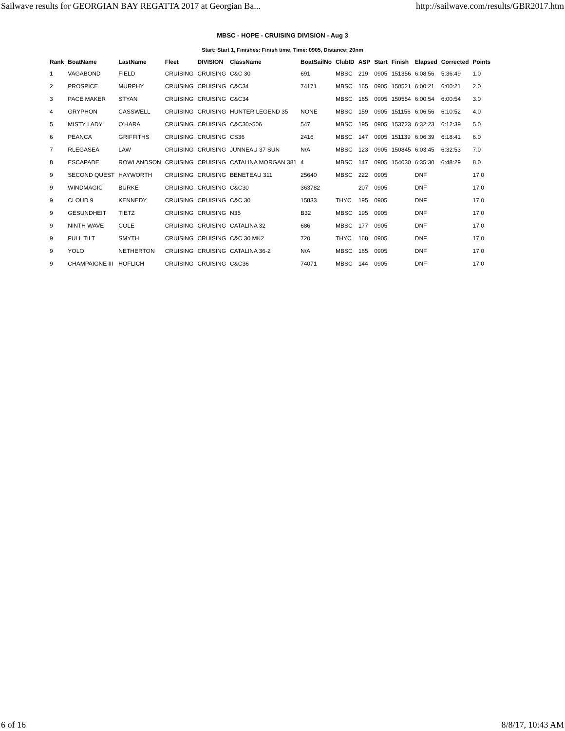Sailwave results for GEORGIAN BAY REGATTA 2017 at Georgian Ba... http://sailwave.com/results/GBR2017.htm
MBSC - HOPE - CRUISING DIVISION - Aug 3
Start: Start 1, Finishes: Finish time, Time: 0905, Distance: 20nm
| Rank | BoatName | LastName | Fleet | DIVISION | ClassName | BoatSailNo | ClubID | ASP | Start | Finish | Elapsed | Corrected | Points |
| --- | --- | --- | --- | --- | --- | --- | --- | --- | --- | --- | --- | --- | --- |
| 1 | VAGABOND | FIELD | CRUISING | CRUISING | C&C 30 | 691 | MBSC | 219 | 0905 | 151356 | 6:08:56 | 5:36:49 | 1.0 |
| 2 | PROSPICE | MURPHY | CRUISING | CRUISING | C&C34 | 74171 | MBSC | 165 | 0905 | 150521 | 6:00:21 | 6:00:21 | 2.0 |
| 3 | PACE MAKER | STYAN | CRUISING | CRUISING | C&C34 | | MBSC | 165 | 0905 | 150554 | 6:00:54 | 6:00:54 | 3.0 |
| 4 | GRYPHON | CASSWELL | CRUISING | CRUISING | HUNTER LEGEND 35 | NONE | MBSC | 159 | 0905 | 151156 | 6:06:56 | 6:10:52 | 4.0 |
| 5 | MISTY LADY | O'HARA | CRUISING | CRUISING | C&C30>506 | 547 | MBSC | 195 | 0905 | 153723 | 6:32:23 | 6:12:39 | 5.0 |
| 6 | PEANCA | GRIFFITHS | CRUISING | CRUISING | CS36 | 2416 | MBSC | 147 | 0905 | 151139 | 6:06:39 | 6:18:41 | 6.0 |
| 7 | RLEGASEA | LAW | CRUISING | CRUISING | JUNNEAU 37 SUN | N/A | MBSC | 123 | 0905 | 150845 | 6:03:45 | 6:32:53 | 7.0 |
| 8 | ESCAPADE | ROWLANDSON | CRUISING | CRUISING | CATALINA MORGAN 381 | 4 | MBSC | 147 | 0905 | 154030 | 6:35:30 | 6:48:29 | 8.0 |
| 9 | SECOND QUEST | HAYWORTH | CRUISING | CRUISING | BENETEAU 311 | 25640 | MBSC | 222 | 0905 | | DNF | | 17.0 |
| 9 | WINDMAGIC | BURKE | CRUISING | CRUISING | C&C30 | 363782 | | 207 | 0905 | | DNF | | 17.0 |
| 9 | CLOUD 9 | KENNEDY | CRUISING | CRUISING | C&C 30 | 15833 | THYC | 195 | 0905 | | DNF | | 17.0 |
| 9 | GESUNDHEIT | TIETZ | CRUISING | CRUISING | N35 | B32 | MBSC | 195 | 0905 | | DNF | | 17.0 |
| 9 | NINTH WAVE | COLE | CRUISING | CRUISING | CATALINA 32 | 686 | MBSC | 177 | 0905 | | DNF | | 17.0 |
| 9 | FULL TILT | SMYTH | CRUISING | CRUISING | C&C 30 MK2 | 720 | THYC | 168 | 0905 | | DNF | | 17.0 |
| 9 | YOLO | NETHERTON | CRUISING | CRUISING | CATALINA 36-2 | N/A | MBSC | 165 | 0905 | | DNF | | 17.0 |
| 9 | CHAMPAIGNE III | HOFLICH | CRUISING | CRUISING | C&C36 | 74071 | MBSC | 144 | 0905 | | DNF | | 17.0 |
6 of 16 8/8/17, 10:43 AM